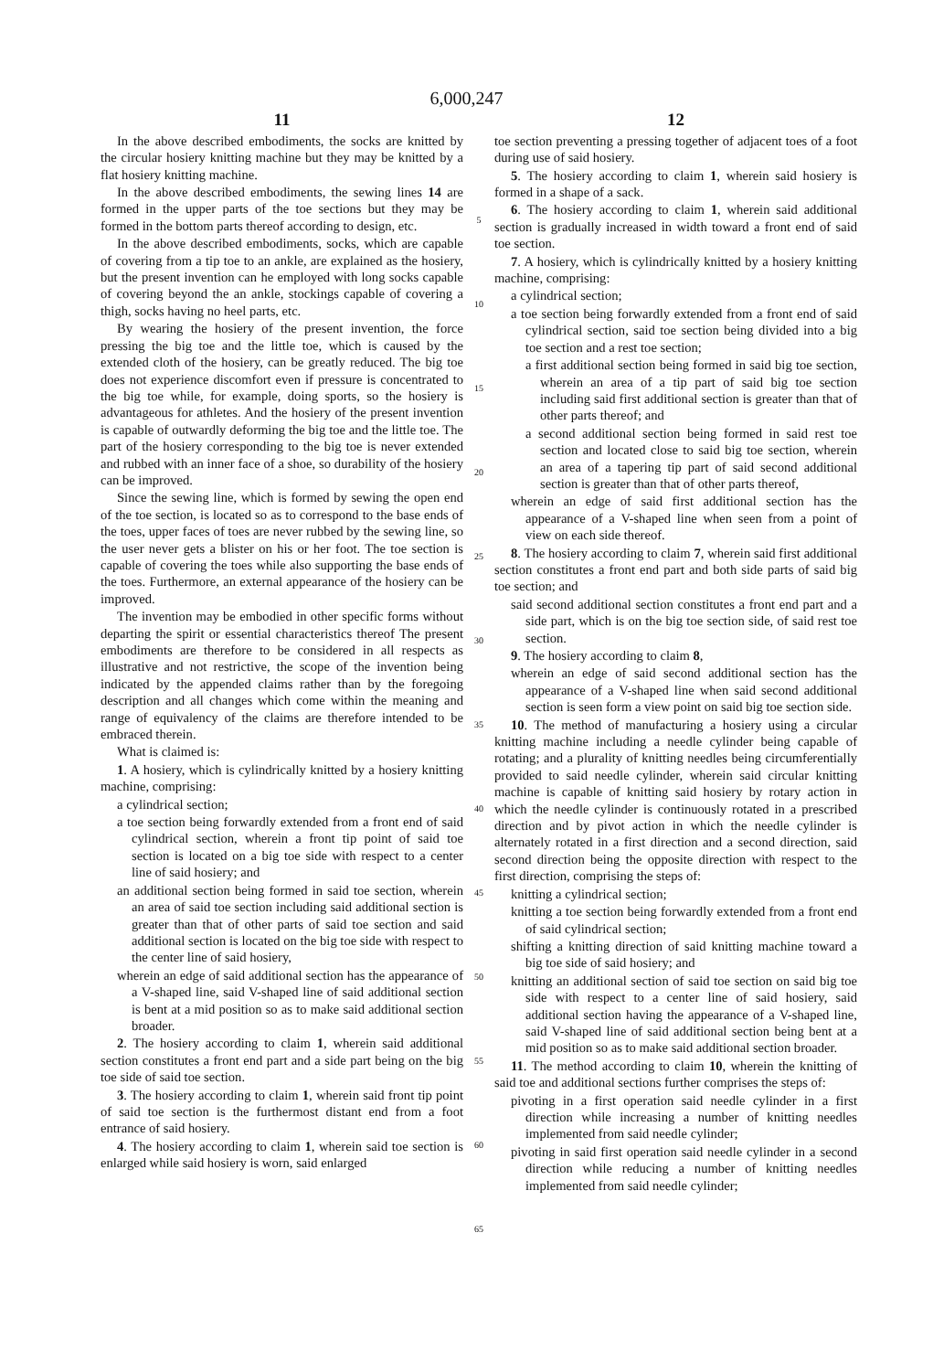6,000,247
11
In the above described embodiments, the socks are knitted by the circular hosiery knitting machine but they may be knitted by a flat hosiery knitting machine.
In the above described embodiments, the sewing lines 14 are formed in the upper parts of the toe sections but they may be formed in the bottom parts thereof according to design, etc.
In the above described embodiments, socks, which are capable of covering from a tip toe to an ankle, are explained as the hosiery, but the present invention can he employed with long socks capable of covering beyond the an ankle, stockings capable of covering a thigh, socks having no heel parts, etc.
By wearing the hosiery of the present invention, the force pressing the big toe and the little toe, which is caused by the extended cloth of the hosiery, can be greatly reduced. The big toe does not experience discomfort even if pressure is concentrated to the big toe while, for example, doing sports, so the hosiery is advantageous for athletes. And the hosiery of the present invention is capable of outwardly deforming the big toe and the little toe. The part of the hosiery corresponding to the big toe is never extended and rubbed with an inner face of a shoe, so durability of the hosiery can be improved.
Since the sewing line, which is formed by sewing the open end of the toe section, is located so as to correspond to the base ends of the toes, upper faces of toes are never rubbed by the sewing line, so the user never gets a blister on his or her foot. The toe section is capable of covering the toes while also supporting the base ends of the toes. Furthermore, an external appearance of the hosiery can be improved.
The invention may be embodied in other specific forms without departing the spirit or essential characteristics thereof The present embodiments are therefore to be considered in all respects as illustrative and not restrictive, the scope of the invention being indicated by the appended claims rather than by the foregoing description and all changes which come within the meaning and range of equivalency of the claims are therefore intended to be embraced therein.
What is claimed is:
1. A hosiery, which is cylindrically knitted by a hosiery knitting machine, comprising:
a cylindrical section;
a toe section being forwardly extended from a front end of said cylindrical section, wherein a front tip point of said toe section is located on a big toe side with respect to a center line of said hosiery; and
an additional section being formed in said toe section, wherein an area of said toe section including said additional section is greater than that of other parts of said toe section and said additional section is located on the big toe side with respect to the center line of said hosiery,
wherein an edge of said additional section has the appearance of a V-shaped line, said V-shaped line of said additional section is bent at a mid position so as to make said additional section broader.
2. The hosiery according to claim 1, wherein said additional section constitutes a front end part and a side part being on the big toe side of said toe section.
3. The hosiery according to claim 1, wherein said front tip point of said toe section is the furthermost distant end from a foot entrance of said hosiery.
4. The hosiery according to claim 1, wherein said toe section is enlarged while said hosiery is worn, said enlarged
5
10
15
20
25
30
35
40
45
50
55
60
65
12
toe section preventing a pressing together of adjacent toes of a foot during use of said hosiery.
5. The hosiery according to claim 1, wherein said hosiery is formed in a shape of a sack.
6. The hosiery according to claim 1, wherein said additional section is gradually increased in width toward a front end of said toe section.
7. A hosiery, which is cylindrically knitted by a hosiery knitting machine, comprising:
a cylindrical section;
a toe section being forwardly extended from a front end of said cylindrical section, said toe section being divided into a big toe section and a rest toe section;
a first additional section being formed in said big toe section, wherein an area of a tip part of said big toe section including said first additional section is greater than that of other parts thereof; and
a second additional section being formed in said rest toe section and located close to said big toe section, wherein an area of a tapering tip part of said second additional section is greater than that of other parts thereof,
wherein an edge of said first additional section has the appearance of a V-shaped line when seen from a point of view on each side thereof.
8. The hosiery according to claim 7, wherein said first additional section constitutes a front end part and both side parts of said big toe section; and
said second additional section constitutes a front end part and a side part, which is on the big toe section side, of said rest toe section.
9. The hosiery according to claim 8,
wherein an edge of said second additional section has the appearance of a V-shaped line when said second additional section is seen form a view point on said big toe section side.
10. The method of manufacturing a hosiery using a circular knitting machine including a needle cylinder being capable of rotating; and a plurality of knitting needles being circumferentially provided to said needle cylinder, wherein said circular knitting machine is capable of knitting said hosiery by rotary action in which the needle cylinder is continuously rotated in a prescribed direction and by pivot action in which the needle cylinder is alternately rotated in a first direction and a second direction, said second direction being the opposite direction with respect to the first direction, comprising the steps of:
knitting a cylindrical section;
knitting a toe section being forwardly extended from a front end of said cylindrical section;
shifting a knitting direction of said knitting machine toward a big toe side of said hosiery; and
knitting an additional section of said toe section on said big toe side with respect to a center line of said hosiery, said additional section having the appearance of a V-shaped line, said V-shaped line of said additional section being bent at a mid position so as to make said additional section broader.
11. The method according to claim 10, wherein the knitting of said toe and additional sections further comprises the steps of:
pivoting in a first operation said needle cylinder in a first direction while increasing a number of knitting needles implemented from said needle cylinder;
pivoting in said first operation said needle cylinder in a second direction while reducing a number of knitting needles implemented from said needle cylinder;